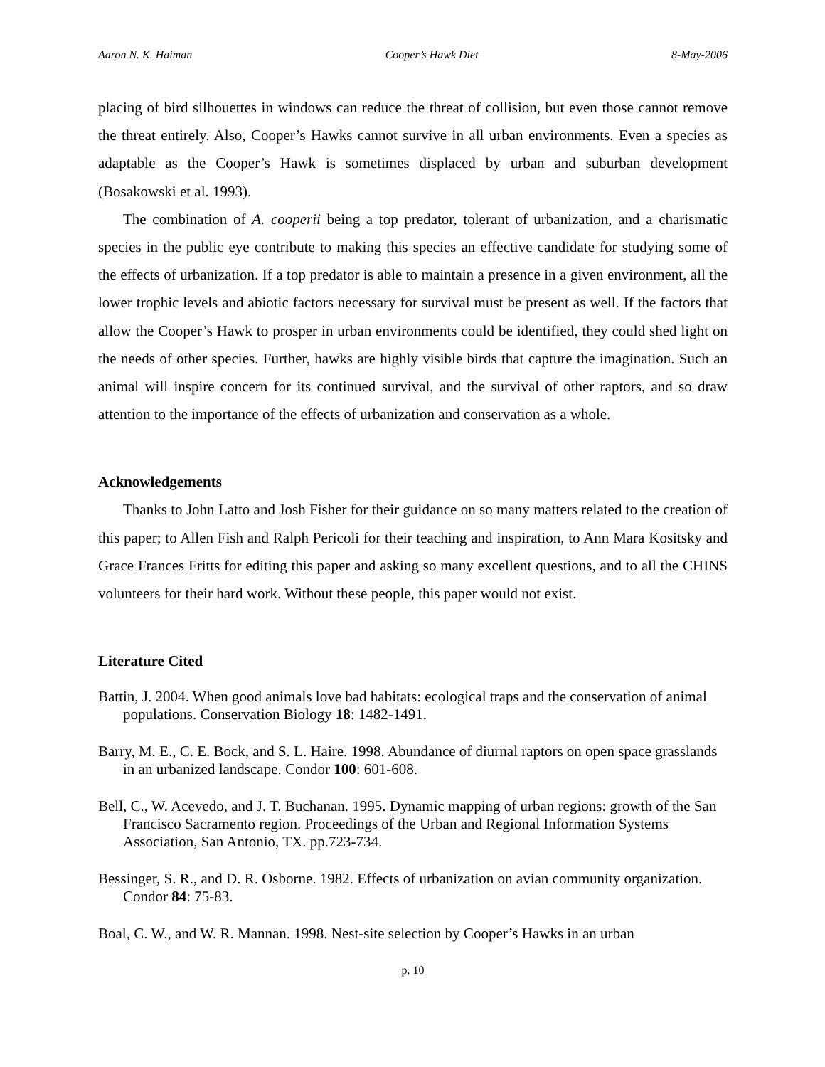Aaron N. K. Haiman Cooper’s Hawk Diet 8-May-2006
placing of bird silhouettes in windows can reduce the threat of collision, but even those cannot remove the threat entirely. Also, Cooper’s Hawks cannot survive in all urban environments. Even a species as adaptable as the Cooper’s Hawk is sometimes displaced by urban and suburban development (Bosakowski et al. 1993).
The combination of A. cooperii being a top predator, tolerant of urbanization, and a charismatic species in the public eye contribute to making this species an effective candidate for studying some of the effects of urbanization. If a top predator is able to maintain a presence in a given environment, all the lower trophic levels and abiotic factors necessary for survival must be present as well. If the factors that allow the Cooper’s Hawk to prosper in urban environments could be identified, they could shed light on the needs of other species. Further, hawks are highly visible birds that capture the imagination. Such an animal will inspire concern for its continued survival, and the survival of other raptors, and so draw attention to the importance of the effects of urbanization and conservation as a whole.
Acknowledgements
Thanks to John Latto and Josh Fisher for their guidance on so many matters related to the creation of this paper; to Allen Fish and Ralph Pericoli for their teaching and inspiration, to Ann Mara Kositsky and Grace Frances Fritts for editing this paper and asking so many excellent questions, and to all the CHINS volunteers for their hard work. Without these people, this paper would not exist.
Literature Cited
Battin, J. 2004. When good animals love bad habitats: ecological traps and the conservation of animal populations. Conservation Biology 18: 1482-1491.
Barry, M. E., C. E. Bock, and S. L. Haire. 1998. Abundance of diurnal raptors on open space grasslands in an urbanized landscape. Condor 100: 601-608.
Bell, C., W. Acevedo, and J. T. Buchanan. 1995. Dynamic mapping of urban regions: growth of the San Francisco Sacramento region. Proceedings of the Urban and Regional Information Systems Association, San Antonio, TX. pp.723-734.
Bessinger, S. R., and D. R. Osborne. 1982. Effects of urbanization on avian community organization. Condor 84: 75-83.
Boal, C. W., and W. R. Mannan. 1998. Nest-site selection by Cooper’s Hawks in an urban
p. 10